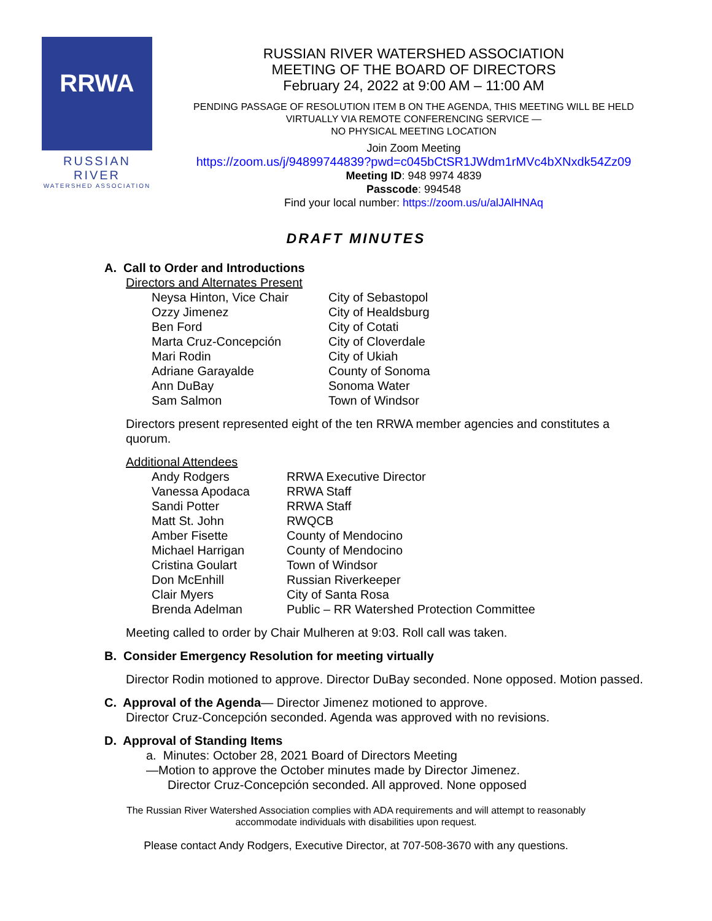RRWA
RUSSIAN RIVER
WATERSHED ASSOCIATION
RUSSIAN RIVER WATERSHED ASSOCIATION
MEETING OF THE BOARD OF DIRECTORS
February 24, 2022 at 9:00 AM – 11:00 AM
PENDING PASSAGE OF RESOLUTION ITEM B ON THE AGENDA, THIS MEETING WILL BE HELD VIRTUALLY VIA REMOTE CONFERENCING SERVICE —
NO PHYSICAL MEETING LOCATION
Join Zoom Meeting
https://zoom.us/j/94899744839?pwd=c045bCtSR1JWdm1rMVc4bXNxdk54Zz09
Meeting ID: 948 9974 4839
Passcode: 994548
Find your local number: https://zoom.us/u/alJAlHNAq
DRAFT MINUTES
A. Call to Order and Introductions
Directors and Alternates Present
| Neysa Hinton, Vice Chair | City of Sebastopol |
| Ozzy Jimenez | City of Healdsburg |
| Ben Ford | City of Cotati |
| Marta Cruz-Concepción | City of Cloverdale |
| Mari Rodin | City of Ukiah |
| Adriane Garayalde | County of Sonoma |
| Ann DuBay | Sonoma Water |
| Sam Salmon | Town of Windsor |
Directors present represented eight of the ten RRWA member agencies and constitutes a quorum.
Additional Attendees
| Andy Rodgers | RRWA Executive Director |
| Vanessa Apodaca | RRWA Staff |
| Sandi Potter | RRWA Staff |
| Matt St. John | RWQCB |
| Amber Fisette | County of Mendocino |
| Michael Harrigan | County of Mendocino |
| Cristina Goulart | Town of Windsor |
| Don McEnhill | Russian Riverkeeper |
| Clair Myers | City of Santa Rosa |
| Brenda Adelman | Public – RR Watershed Protection Committee |
Meeting called to order by Chair Mulheren at 9:03. Roll call was taken.
B. Consider Emergency Resolution for meeting virtually
Director Rodin motioned to approve. Director DuBay seconded. None opposed. Motion passed.
C. Approval of the Agenda— Director Jimenez motioned to approve.
Director Cruz-Concepción seconded. Agenda was approved with no revisions.
D. Approval of Standing Items
a. Minutes: October 28, 2021 Board of Directors Meeting
—Motion to approve the October minutes made by Director Jimenez.
Director Cruz-Concepción seconded. All approved. None opposed
The Russian River Watershed Association complies with ADA requirements and will attempt to reasonably
accommodate individuals with disabilities upon request.
Please contact Andy Rodgers, Executive Director, at 707-508-3670 with any questions.